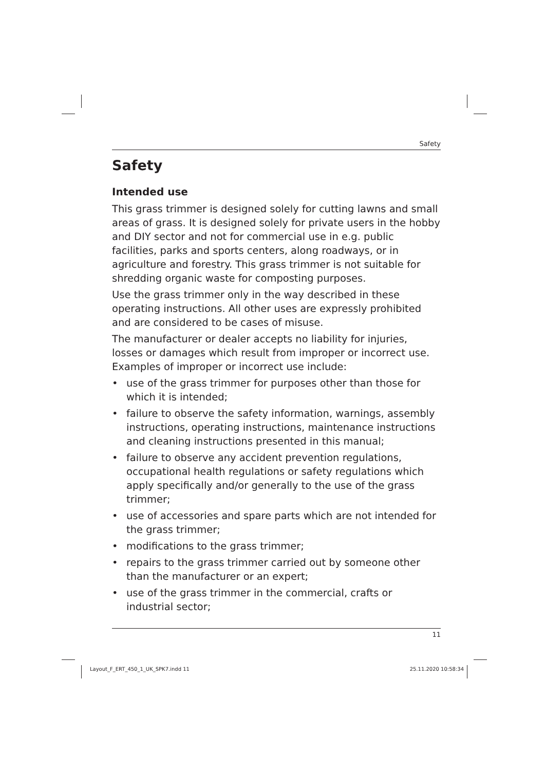Safety
Safety
Intended use
This grass trimmer is designed solely for cutting lawns and small ar­eas of grass. It is designed solely for private users in the hobby and DIY sector and not for commercial use in e.g. public facilities, parks and sports centers, along roadways, or in agriculture and forestry. This grass trimmer is not suitable for shredding organic waste for composting purposes.
Use the grass trimmer only in the way described in these operating instructions. All other uses are expressly prohibited and are consid­ered to be cases of misuse.
The manufacturer or dealer accepts no liability for injuries, losses or damages which result from improper or incorrect use. Examples of improper or incorrect use include:
• use of the grass trimmer for purposes other than those for which it is intended;
• failure to observe the safety information, warnings, assembly in­structions, operating instructions, maintenance instructions and cleaning instructions presented in this manual;
• failure to observe any accident prevention regulations, occupa­tional health regulations or safety regulations which apply specif­ically and/or generally to the use of the grass trimmer;
• use of accessories and spare parts which are not intended for the grass trimmer;
• modifications to the grass trimmer;
• repairs to the grass trimmer carried out by someone other than the manufacturer or an expert;
• use of the grass trimmer in the commercial, crafts or industrial sector;
11
Layout_F_ERT_450_1_UK_SPK7.indd 11 25.11.2020 10:58:34